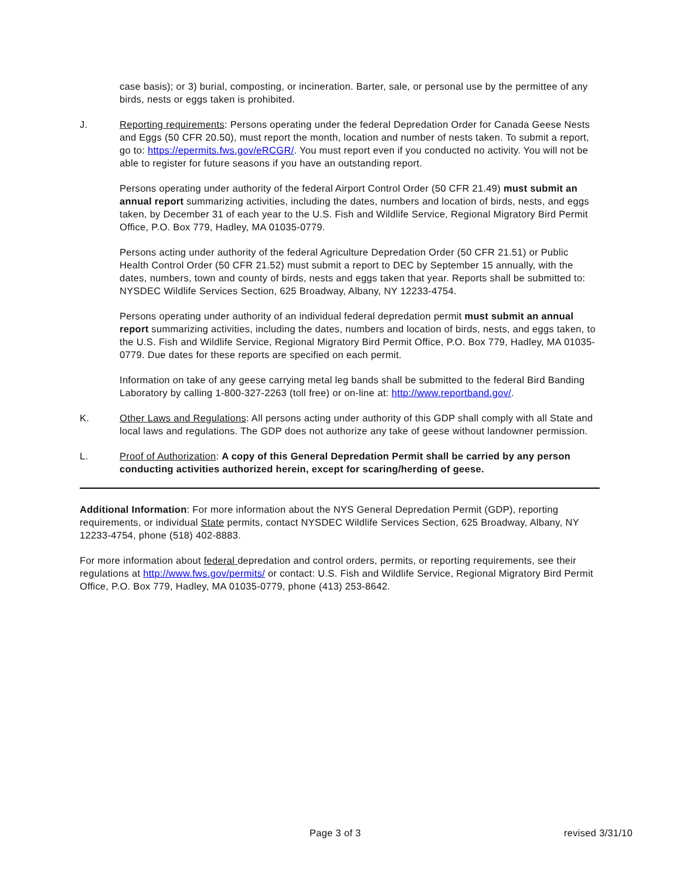case basis); or 3) burial, composting, or incineration. Barter, sale, or personal use by the permittee of any birds, nests or eggs taken is prohibited.
J. Reporting requirements: Persons operating under the federal Depredation Order for Canada Geese Nests and Eggs (50 CFR 20.50), must report the month, location and number of nests taken. To submit a report, go to: https://epermits.fws.gov/eRCGR/. You must report even if you conducted no activity. You will not be able to register for future seasons if you have an outstanding report.
Persons operating under authority of the federal Airport Control Order (50 CFR 21.49) must submit an annual report summarizing activities, including the dates, numbers and location of birds, nests, and eggs taken, by December 31 of each year to the U.S. Fish and Wildlife Service, Regional Migratory Bird Permit Office, P.O. Box 779, Hadley, MA 01035-0779.
Persons acting under authority of the federal Agriculture Depredation Order (50 CFR 21.51) or Public Health Control Order (50 CFR 21.52) must submit a report to DEC by September 15 annually, with the dates, numbers, town and county of birds, nests and eggs taken that year. Reports shall be submitted to: NYSDEC Wildlife Services Section, 625 Broadway, Albany, NY 12233-4754.
Persons operating under authority of an individual federal depredation permit must submit an annual report summarizing activities, including the dates, numbers and location of birds, nests, and eggs taken, to the U.S. Fish and Wildlife Service, Regional Migratory Bird Permit Office, P.O. Box 779, Hadley, MA 01035-0779. Due dates for these reports are specified on each permit.
Information on take of any geese carrying metal leg bands shall be submitted to the federal Bird Banding Laboratory by calling 1-800-327-2263 (toll free) or on-line at: http://www.reportband.gov/.
K. Other Laws and Regulations: All persons acting under authority of this GDP shall comply with all State and local laws and regulations. The GDP does not authorize any take of geese without landowner permission.
L. Proof of Authorization: A copy of this General Depredation Permit shall be carried by any person conducting activities authorized herein, except for scaring/herding of geese.
Additional Information: For more information about the NYS General Depredation Permit (GDP), reporting requirements, or individual State permits, contact NYSDEC Wildlife Services Section, 625 Broadway, Albany, NY 12233-4754, phone (518) 402-8883.
For more information about federal depredation and control orders, permits, or reporting requirements, see their regulations at http://www.fws.gov/permits/ or contact: U.S. Fish and Wildlife Service, Regional Migratory Bird Permit Office, P.O. Box 779, Hadley, MA 01035-0779, phone (413) 253-8642.
Page 3 of 3 revised 3/31/10